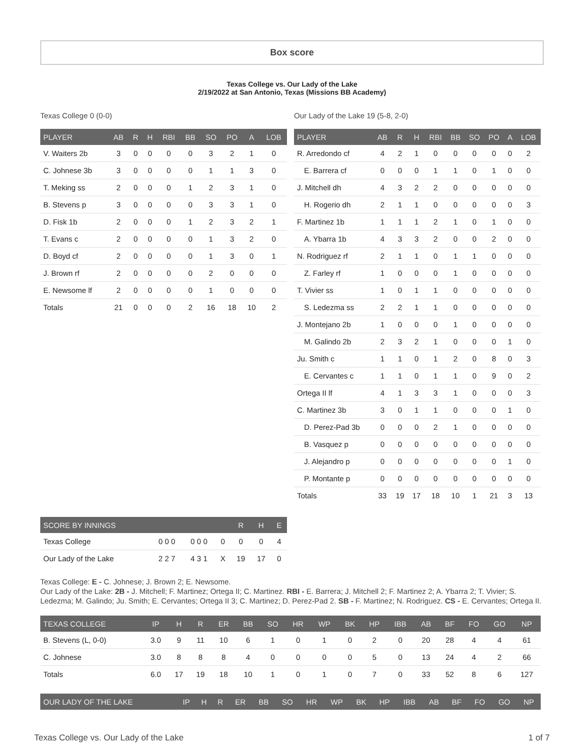Box score
Texas College vs. Our Lady of the Lake
2/19/2022 at San Antonio, Texas (Missions BB Academy)
Texas College 0 (0-0)
| PLAYER | AB | R | H | RBI | BB | SO | PO | A | LOB |
| --- | --- | --- | --- | --- | --- | --- | --- | --- | --- |
| V. Waiters 2b | 3 | 0 | 0 | 0 | 0 | 3 | 2 | 1 | 0 |
| C. Johnese 3b | 3 | 0 | 0 | 0 | 0 | 1 | 1 | 3 | 0 |
| T. Meking ss | 2 | 0 | 0 | 0 | 1 | 2 | 3 | 1 | 0 |
| B. Stevens p | 3 | 0 | 0 | 0 | 0 | 3 | 3 | 1 | 0 |
| D. Fisk 1b | 2 | 0 | 0 | 0 | 1 | 2 | 3 | 2 | 1 |
| T. Evans c | 2 | 0 | 0 | 0 | 0 | 1 | 3 | 2 | 0 |
| D. Boyd cf | 2 | 0 | 0 | 0 | 0 | 1 | 3 | 0 | 1 |
| J. Brown rf | 2 | 0 | 0 | 0 | 0 | 2 | 0 | 0 | 0 |
| E. Newsome lf | 2 | 0 | 0 | 0 | 0 | 1 | 0 | 0 | 0 |
| Totals | 21 | 0 | 0 | 0 | 2 | 16 | 18 | 10 | 2 |
Our Lady of the Lake 19 (5-8, 2-0)
| PLAYER | AB | R | H | RBI | BB | SO | PO | A | LOB |
| --- | --- | --- | --- | --- | --- | --- | --- | --- | --- |
| R. Arredondo cf | 4 | 2 | 1 | 0 | 0 | 0 | 0 | 0 | 2 |
| E. Barrera cf | 0 | 0 | 0 | 1 | 1 | 0 | 1 | 0 | 0 |
| J. Mitchell dh | 4 | 3 | 2 | 2 | 0 | 0 | 0 | 0 | 0 |
| H. Rogerio dh | 2 | 1 | 1 | 0 | 0 | 0 | 0 | 0 | 3 |
| F. Martinez 1b | 1 | 1 | 1 | 2 | 1 | 0 | 1 | 0 | 0 |
| A. Ybarra 1b | 4 | 3 | 3 | 2 | 0 | 0 | 2 | 0 | 0 |
| N. Rodriguez rf | 2 | 1 | 1 | 0 | 1 | 1 | 0 | 0 | 0 |
| Z. Farley rf | 1 | 0 | 0 | 0 | 1 | 0 | 0 | 0 | 0 |
| T. Vivier ss | 1 | 0 | 1 | 1 | 0 | 0 | 0 | 0 | 0 |
| S. Ledezma ss | 2 | 2 | 1 | 1 | 0 | 0 | 0 | 0 | 0 |
| J. Montejano 2b | 1 | 0 | 0 | 0 | 1 | 0 | 0 | 0 | 0 |
| M. Galindo 2b | 2 | 3 | 2 | 1 | 0 | 0 | 0 | 1 | 0 |
| Ju. Smith c | 1 | 1 | 0 | 1 | 2 | 0 | 8 | 0 | 3 |
| E. Cervantes c | 1 | 1 | 0 | 1 | 1 | 0 | 9 | 0 | 2 |
| Ortega II lf | 4 | 1 | 3 | 3 | 1 | 0 | 0 | 0 | 3 |
| C. Martinez 3b | 3 | 0 | 1 | 1 | 0 | 0 | 0 | 1 | 0 |
| D. Perez-Pad 3b | 0 | 0 | 0 | 2 | 1 | 0 | 0 | 0 | 0 |
| B. Vasquez p | 0 | 0 | 0 | 0 | 0 | 0 | 0 | 0 | 0 |
| J. Alejandro p | 0 | 0 | 0 | 0 | 0 | 0 | 0 | 1 | 0 |
| P. Montante p | 0 | 0 | 0 | 0 | 0 | 0 | 0 | 0 | 0 |
| Totals | 33 | 19 | 17 | 18 | 10 | 1 | 21 | 3 | 13 |
| SCORE BY INNINGS | | | | R | H | E |
| --- | --- | --- | --- | --- | --- | --- |
| Texas College | 0 0 0 | 0 0 0 | 0 | 0 | 0 | 4 |
| Our Lady of the Lake | 2 2 7 | 4 3 1 | X | 19 | 17 | 0 |
Texas College: E - C. Johnese; J. Brown 2; E. Newsome.
Our Lady of the Lake: 2B - J. Mitchell; F. Martinez; Ortega II; C. Martinez. RBI - E. Barrera; J. Mitchell 2; F. Martinez 2; A. Ybarra 2; T. Vivier; S. Ledezma; M. Galindo; Ju. Smith; E. Cervantes; Ortega II 3; C. Martinez; D. Perez-Pad 2. SB - F. Martinez; N. Rodriguez. CS - E. Cervantes; Ortega II.
| TEXAS COLLEGE | IP | H | R | ER | BB | SO | HR | WP | BK | HP | IBB | AB | BF | FO | GO | NP |
| --- | --- | --- | --- | --- | --- | --- | --- | --- | --- | --- | --- | --- | --- | --- | --- | --- |
| B. Stevens (L, 0-0) | 3.0 | 9 | 11 | 10 | 6 | 1 | 0 | 1 | 0 | 2 | 0 | 20 | 28 | 4 | 4 | 61 |
| C. Johnese | 3.0 | 8 | 8 | 8 | 4 | 0 | 0 | 0 | 0 | 5 | 0 | 13 | 24 | 4 | 2 | 66 |
| Totals | 6.0 | 17 | 19 | 18 | 10 | 1 | 0 | 1 | 0 | 7 | 0 | 33 | 52 | 8 | 6 | 127 |
| OUR LADY OF THE LAKE | IP | H | R | ER | BB | SO | HR | WP | BK | HP | IBB | AB | BF | FO | GO | NP |
| --- | --- | --- | --- | --- | --- | --- | --- | --- | --- | --- | --- | --- | --- | --- | --- | --- |
Texas College vs. Our Lady of the Lake 1 of 7